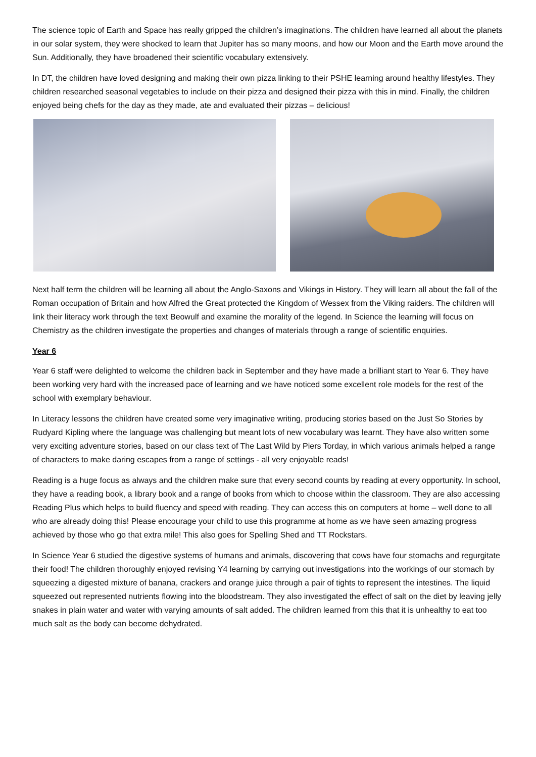The science topic of Earth and Space has really gripped the children’s imaginations. The children have learned all about the planets in our solar system, they were shocked to learn that Jupiter has so many moons, and how our Moon and the Earth move around the Sun. Additionally, they have broadened their scientific vocabulary extensively.
In DT, the children have loved designing and making their own pizza linking to their PSHE learning around healthy lifestyles. They children researched seasonal vegetables to include on their pizza and designed their pizza with this in mind. Finally, the children enjoyed being chefs for the day as they made, ate and evaluated their pizzas – delicious!
Next half term the children will be learning all about the Anglo-Saxons and Vikings in History. They will learn all about the fall of the Roman occupation of Britain and how Alfred the Great protected the Kingdom of Wessex from the Viking raiders. The children will link their literacy work through the text Beowulf and examine the morality of the legend. In Science the learning will focus on Chemistry as the children investigate the properties and changes of materials through a range of scientific enquiries.
Year 6
Year 6 staff were delighted to welcome the children back in September and they have made a brilliant start to Year 6. They have been working very hard with the increased pace of learning and we have noticed some excellent role models for the rest of the school with exemplary behaviour.
In Literacy lessons the children have created some very imaginative writing, producing stories based on the Just So Stories by Rudyard Kipling where the language was challenging but meant lots of new vocabulary was learnt. They have also written some very exciting adventure stories, based on our class text of The Last Wild by Piers Torday, in which various animals helped a range of characters to make daring escapes from a range of settings - all very enjoyable reads!
Reading is a huge focus as always and the children make sure that every second counts by reading at every opportunity. In school, they have a reading book, a library book and a range of books from which to choose within the classroom. They are also accessing Reading Plus which helps to build fluency and speed with reading. They can access this on computers at home – well done to all who are already doing this! Please encourage your child to use this programme at home as we have seen amazing progress achieved by those who go that extra mile! This also goes for Spelling Shed and TT Rockstars.
In Science Year 6 studied the digestive systems of humans and animals, discovering that cows have four stomachs and regurgitate their food! The children thoroughly enjoyed revising Y4 learning by carrying out investigations into the workings of our stomach by squeezing a digested mixture of banana, crackers and orange juice through a pair of tights to represent the intestines. The liquid squeezed out represented nutrients flowing into the bloodstream. They also investigated the effect of salt on the diet by leaving jelly snakes in plain water and water with varying amounts of salt added. The children learned from this that it is unhealthy to eat too much salt as the body can become dehydrated.